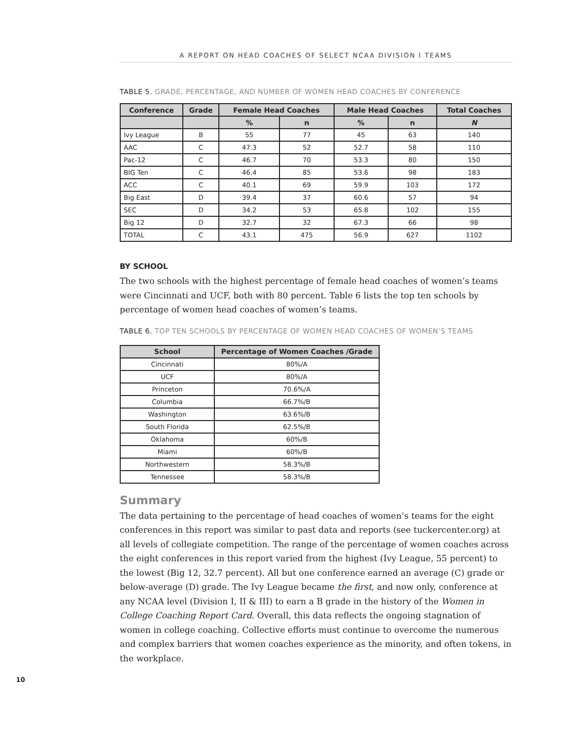A REPORT ON HEAD COACHES OF SELECT NCAA DIVISION I TEAMS
TABLE 5. GRADE, PERCENTAGE, AND NUMBER OF WOMEN HEAD COACHES BY CONFERENCE
| Conference | Grade | Female Head Coaches | | Male Head Coaches | | Total Coaches |
| --- | --- | --- | --- | --- | --- | --- |
| | | % | n | % | n | N |
| Ivy League | B | 55 | 77 | 45 | 63 | 140 |
| AAC | C | 47.3 | 52 | 52.7 | 58 | 110 |
| Pac-12 | C | 46.7 | 70 | 53.3 | 80 | 150 |
| BIG Ten | C | 46.4 | 85 | 53.6 | 98 | 183 |
| ACC | C | 40.1 | 69 | 59.9 | 103 | 172 |
| Big East | D | 39.4 | 37 | 60.6 | 57 | 94 |
| SEC | D | 34.2 | 53 | 65.8 | 102 | 155 |
| Big 12 | D | 32.7 | 32 | 67.3 | 66 | 98 |
| TOTAL | C | 43.1 | 475 | 56.9 | 627 | 1102 |
BY SCHOOL
The two schools with the highest percentage of female head coaches of women’s teams were Cincinnati and UCF, both with 80 percent. Table 6 lists the top ten schools by percentage of women head coaches of women’s teams.
TABLE 6. TOP TEN SCHOOLS BY PERCENTAGE OF WOMEN HEAD COACHES OF WOMEN’S TEAMS
| School | Percentage of Women Coaches /Grade |
| --- | --- |
| Cincinnati | 80%/A |
| UCF | 80%/A |
| Princeton | 70.6%/A |
| Columbia | 66.7%/B |
| Washington | 63.6%/B |
| South Florida | 62.5%/B |
| Oklahoma | 60%/B |
| Miami | 60%/B |
| Northwestern | 58.3%/B |
| Tennessee | 58.3%/B |
Summary
The data pertaining to the percentage of head coaches of women’s teams for the eight conferences in this report was similar to past data and reports (see tuckercenter.org) at all levels of collegiate competition. The range of the percentage of women coaches across the eight conferences in this report varied from the highest (Ivy League, 55 percent) to the lowest (Big 12, 32.7 percent). All but one conference earned an average (C) grade or below-average (D) grade. The Ivy League became the first, and now only, conference at any NCAA level (Division I, II & III) to earn a B grade in the history of the Women in College Coaching Report Card. Overall, this data reflects the ongoing stagnation of women in college coaching. Collective efforts must continue to overcome the numerous and complex barriers that women coaches experience as the minority, and often tokens, in the workplace.
10